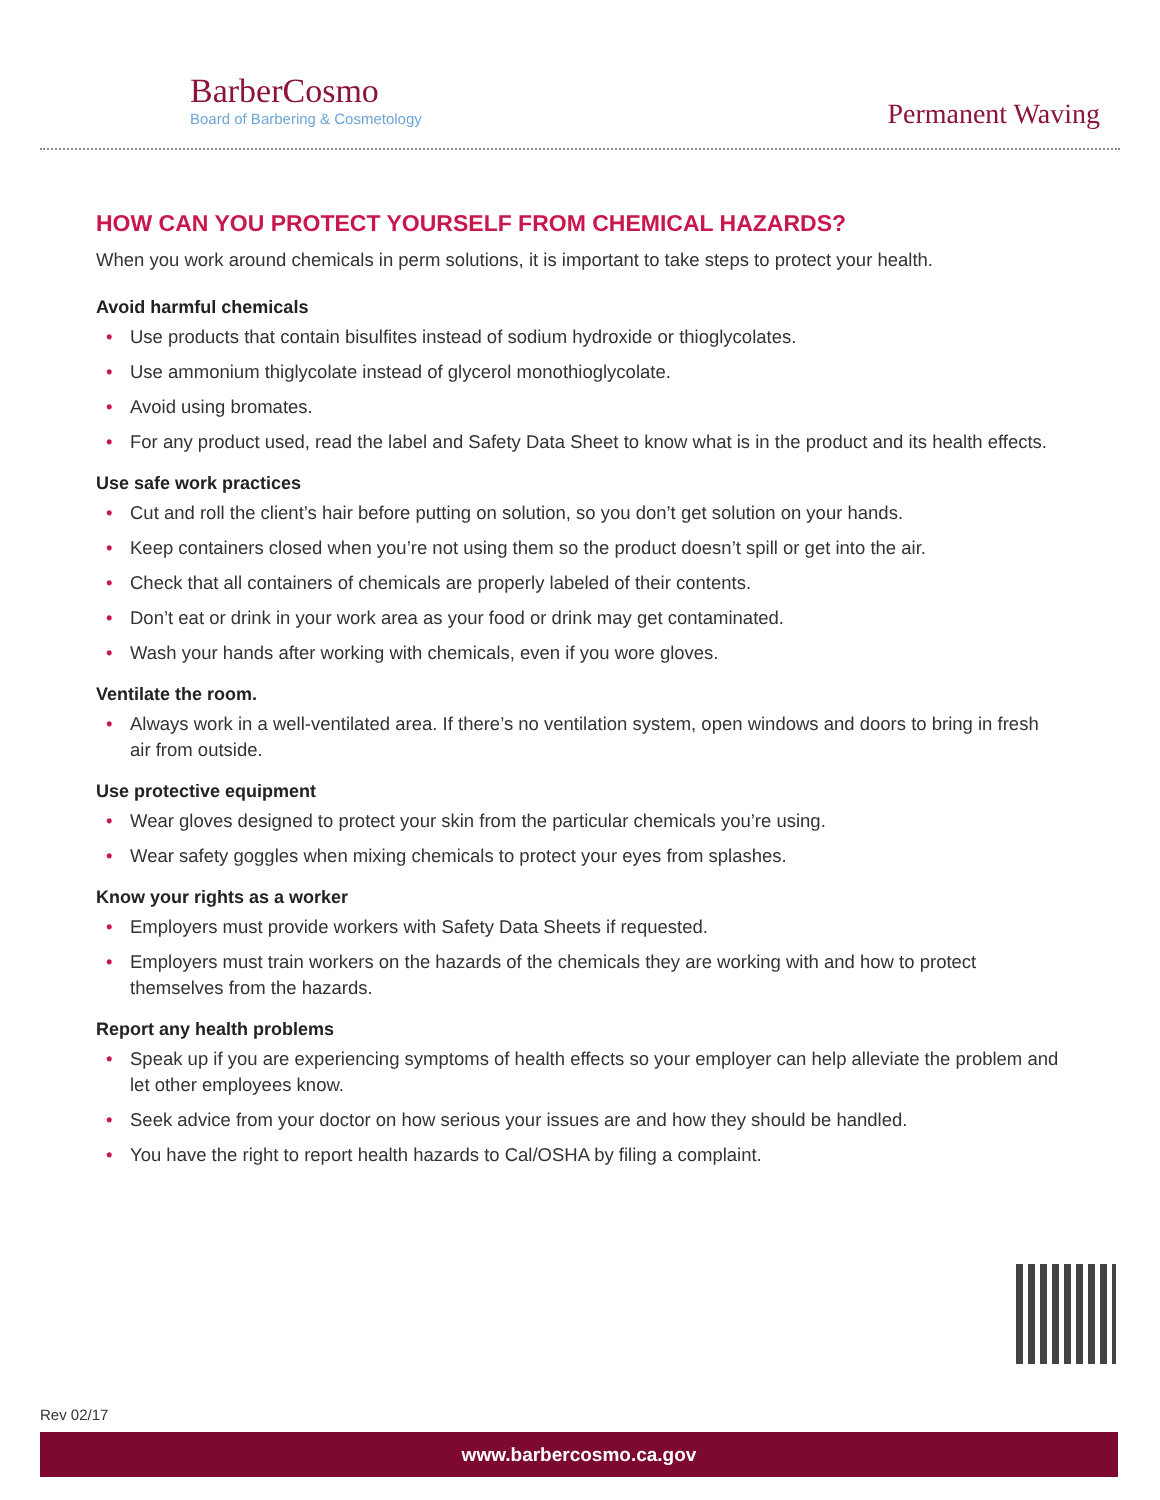BarberCosmo
Board of Barbering & Cosmetology
Permanent Waving
HOW CAN YOU PROTECT YOURSELF FROM CHEMICAL HAZARDS?
When you work around chemicals in perm solutions, it is important to take steps to protect your health.
Avoid harmful chemicals
• Use products that contain bisulfites instead of sodium hydroxide or thioglycolates.
• Use ammonium thiglycolate instead of glycerol monothioglycolate.
• Avoid using bromates.
• For any product used, read the label and Safety Data Sheet to know what is in the product and its health effects.
Use safe work practices
• Cut and roll the client’s hair before putting on solution, so you don’t get solution on your hands.
• Keep containers closed when you’re not using them so the product doesn’t spill or get into the air.
• Check that all containers of chemicals are properly labeled of their contents.
• Don’t eat or drink in your work area as your food or drink may get contaminated.
• Wash your hands after working with chemicals, even if you wore gloves.
Ventilate the room.
• Always work in a well-ventilated area. If there’s no ventilation system, open windows and doors to bring in fresh air from outside.
Use protective equipment
• Wear gloves designed to protect your skin from the particular chemicals you’re using.
• Wear safety goggles when mixing chemicals to protect your eyes from splashes.
Know your rights as a worker
• Employers must provide workers with Safety Data Sheets if requested.
• Employers must train workers on the hazards of the chemicals they are working with and how to protect themselves from the hazards.
Report any health problems
• Speak up if you are experiencing symptoms of health effects so your employer can help alleviate the problem and let other employees know.
• Seek advice from your doctor on how serious your issues are and how they should be handled.
• You have the right to report health hazards to Cal/OSHA by filing a complaint.
Rev 02/17
www.barbercosmo.ca.gov